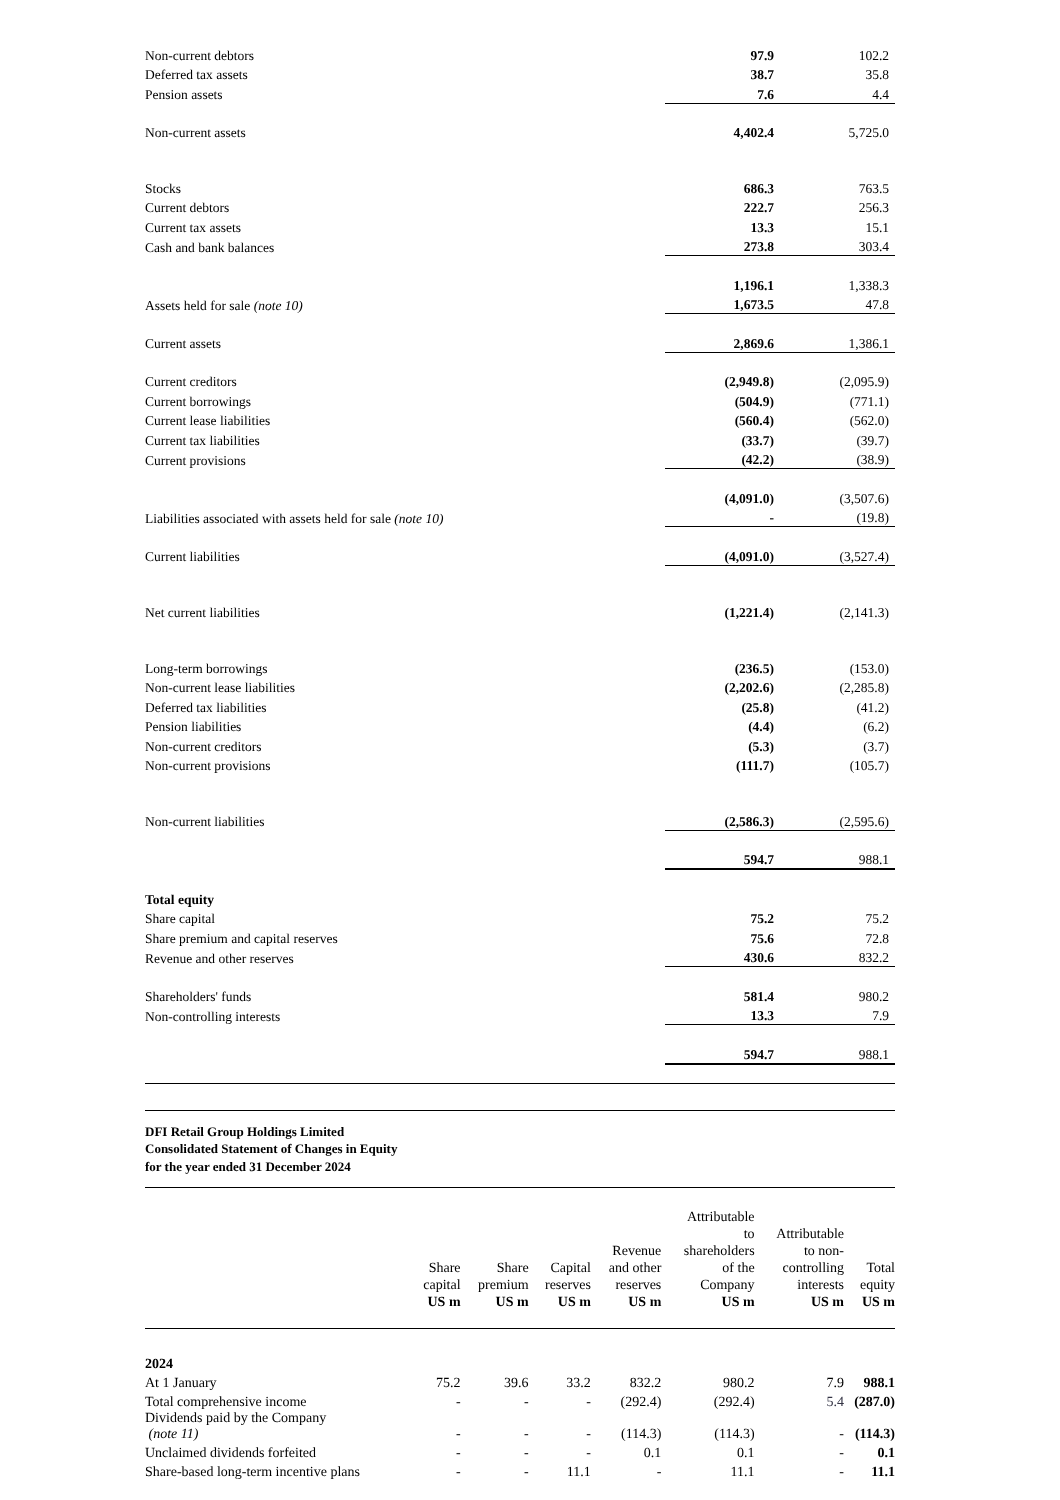| Non-current debtors | 97.9 | 102.2 |
| Deferred tax assets | 38.7 | 35.8 |
| Pension assets | 7.6 | 4.4 |
| Non-current assets | 4,402.4 | 5,725.0 |
| Stocks | 686.3 | 763.5 |
| Current debtors | 222.7 | 256.3 |
| Current tax assets | 13.3 | 15.1 |
| Cash and bank balances | 273.8 | 303.4 |
| | 1,196.1 | 1,338.3 |
| Assets held for sale (note 10) | 1,673.5 | 47.8 |
| Current assets | 2,869.6 | 1,386.1 |
| Current creditors | (2,949.8) | (2,095.9) |
| Current borrowings | (504.9) | (771.1) |
| Current lease liabilities | (560.4) | (562.0) |
| Current tax liabilities | (33.7) | (39.7) |
| Current provisions | (42.2) | (38.9) |
| | (4,091.0) | (3,507.6) |
| Liabilities associated with assets held for sale (note 10) | - | (19.8) |
| Current liabilities | (4,091.0) | (3,527.4) |
| Net current liabilities | (1,221.4) | (2,141.3) |
| Long-term borrowings | (236.5) | (153.0) |
| Non-current lease liabilities | (2,202.6) | (2,285.8) |
| Deferred tax liabilities | (25.8) | (41.2) |
| Pension liabilities | (4.4) | (6.2) |
| Non-current creditors | (5.3) | (3.7) |
| Non-current provisions | (111.7) | (105.7) |
| Non-current liabilities | (2,586.3) | (2,595.6) |
| | 594.7 | 988.1 |
| Total equity | | |
| Share capital | 75.2 | 75.2 |
| Share premium and capital reserves | 75.6 | 72.8 |
| Revenue and other reserves | 430.6 | 832.2 |
| Shareholders' funds | 581.4 | 980.2 |
| Non-controlling interests | 13.3 | 7.9 |
| | 594.7 | 988.1 |
DFI Retail Group Holdings Limited
Consolidated Statement of Changes in Equity
for the year ended 31 December 2024
| | Share capital US m | Share premium US m | Capital reserves US m | Revenue and other reserves US m | Attributable to shareholders of the Company US m | Attributable to non- controlling interests US m | Total equity US m |
| --- | --- | --- | --- | --- | --- | --- | --- |
| 2024 | | | | | | | |
| At 1 January | 75.2 | 39.6 | 33.2 | 832.2 | 980.2 | 7.9 | 988.1 |
| Total comprehensive income | - | - | - | (292.4) | (292.4) | 5.4 | (287.0) |
| Dividends paid by the Company (note 11) | - | - | - | (114.3) | (114.3) | - | (114.3) |
| Unclaimed dividends forfeited | - | - | - | 0.1 | 0.1 | - | 0.1 |
| Share-based long-term incentive plans | - | - | 11.1 | - | 11.1 | - | 11.1 |